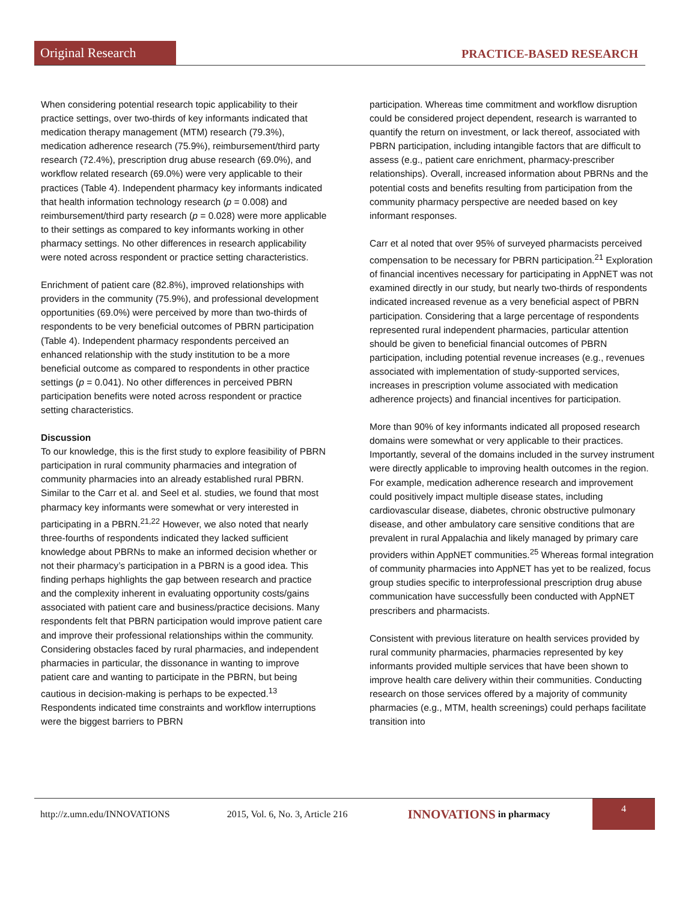Original Research PRACTICE-BASED RESEARCH
When considering potential research topic applicability to their practice settings, over two-thirds of key informants indicated that medication therapy management (MTM) research (79.3%), medication adherence research (75.9%), reimbursement/third party research (72.4%), prescription drug abuse research (69.0%), and workflow related research (69.0%) were very applicable to their practices (Table 4). Independent pharmacy key informants indicated that health information technology research (p = 0.008) and reimbursement/third party research (p = 0.028) were more applicable to their settings as compared to key informants working in other pharmacy settings. No other differences in research applicability were noted across respondent or practice setting characteristics.
Enrichment of patient care (82.8%), improved relationships with providers in the community (75.9%), and professional development opportunities (69.0%) were perceived by more than two-thirds of respondents to be very beneficial outcomes of PBRN participation (Table 4). Independent pharmacy respondents perceived an enhanced relationship with the study institution to be a more beneficial outcome as compared to respondents in other practice settings (p = 0.041). No other differences in perceived PBRN participation benefits were noted across respondent or practice setting characteristics.
Discussion
To our knowledge, this is the first study to explore feasibility of PBRN participation in rural community pharmacies and integration of community pharmacies into an already established rural PBRN. Similar to the Carr et al. and Seel et al. studies, we found that most pharmacy key informants were somewhat or very interested in participating in a PBRN.<sup>21,22</sup> However, we also noted that nearly three-fourths of respondents indicated they lacked sufficient knowledge about PBRNs to make an informed decision whether or not their pharmacy’s participation in a PBRN is a good idea. This finding perhaps highlights the gap between research and practice and the complexity inherent in evaluating opportunity costs/gains associated with patient care and business/practice decisions. Many respondents felt that PBRN participation would improve patient care and improve their professional relationships within the community. Considering obstacles faced by rural pharmacies, and independent pharmacies in particular, the dissonance in wanting to improve patient care and wanting to participate in the PBRN, but being cautious in decision-making is perhaps to be expected.<sup>13</sup> Respondents indicated time constraints and workflow interruptions were the biggest barriers to PBRN
participation. Whereas time commitment and workflow disruption could be considered project dependent, research is warranted to quantify the return on investment, or lack thereof, associated with PBRN participation, including intangible factors that are difficult to assess (e.g., patient care enrichment, pharmacy-prescriber relationships). Overall, increased information about PBRNs and the potential costs and benefits resulting from participation from the community pharmacy perspective are needed based on key informant responses.
Carr et al noted that over 95% of surveyed pharmacists perceived compensation to be necessary for PBRN participation.<sup>21</sup> Exploration of financial incentives necessary for participating in AppNET was not examined directly in our study, but nearly two-thirds of respondents indicated increased revenue as a very beneficial aspect of PBRN participation. Considering that a large percentage of respondents represented rural independent pharmacies, particular attention should be given to beneficial financial outcomes of PBRN participation, including potential revenue increases (e.g., revenues associated with implementation of study-supported services, increases in prescription volume associated with medication adherence projects) and financial incentives for participation.
More than 90% of key informants indicated all proposed research domains were somewhat or very applicable to their practices. Importantly, several of the domains included in the survey instrument were directly applicable to improving health outcomes in the region. For example, medication adherence research and improvement could positively impact multiple disease states, including cardiovascular disease, diabetes, chronic obstructive pulmonary disease, and other ambulatory care sensitive conditions that are prevalent in rural Appalachia and likely managed by primary care providers within AppNET communities.<sup>25</sup> Whereas formal integration of community pharmacies into AppNET has yet to be realized, focus group studies specific to interprofessional prescription drug abuse communication have successfully been conducted with AppNET prescribers and pharmacists.
Consistent with previous literature on health services provided by rural community pharmacies, pharmacies represented by key informants provided multiple services that have been shown to improve health care delivery within their communities. Conducting research on those services offered by a majority of community pharmacies (e.g., MTM, health screenings) could perhaps facilitate transition into
http://z.umn.edu/INNOVATIONS 2015, Vol. 6, No. 3, Article 216 INNOVATIONS in pharmacy 4